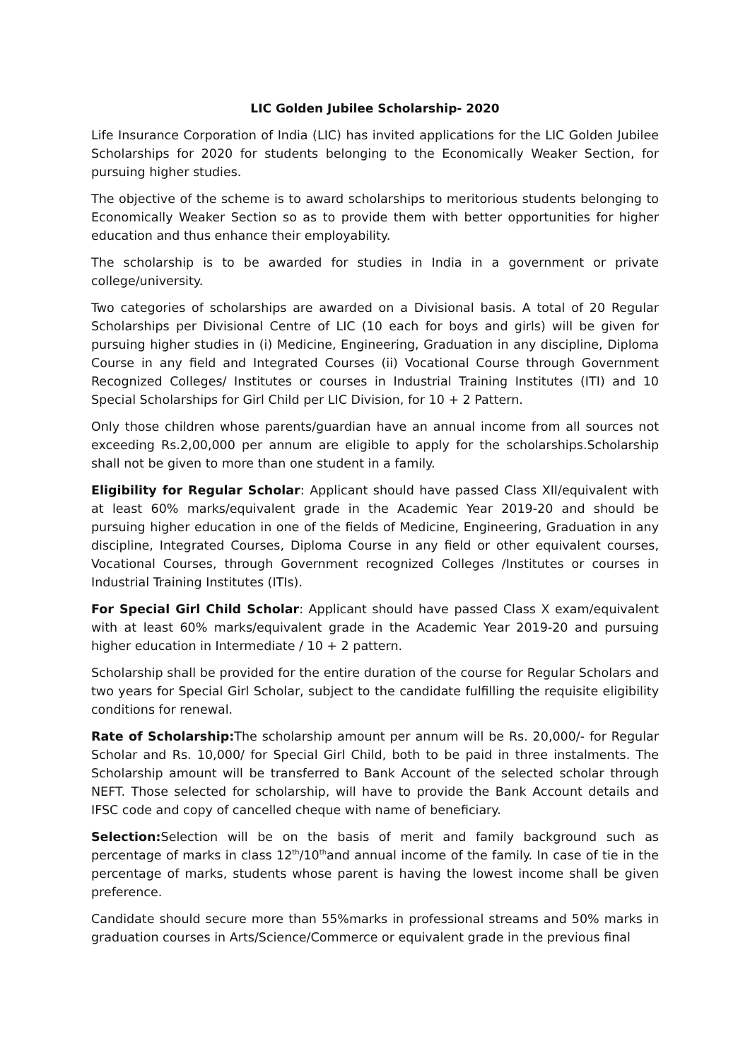LIC Golden Jubilee Scholarship- 2020
Life Insurance Corporation of India (LIC) has invited applications for the LIC Golden Jubilee Scholarships for 2020 for students belonging to the Economically Weaker Section, for pursuing higher studies.
The objective of the scheme is to award scholarships to meritorious students belonging to Economically Weaker Section so as to provide them with better opportunities for higher education and thus enhance their employability.
The scholarship is to be awarded for studies in India in a government or private college/university.
Two categories of scholarships are awarded on a Divisional basis. A total of 20 Regular Scholarships per Divisional Centre of LIC (10 each for boys and girls) will be given for pursuing higher studies in (i) Medicine, Engineering, Graduation in any discipline, Diploma Course in any field and Integrated Courses (ii) Vocational Course through Government Recognized Colleges/ Institutes or courses in Industrial Training Institutes (ITI) and 10 Special Scholarships for Girl Child per LIC Division, for 10 + 2 Pattern.
Only those children whose parents/guardian have an annual income from all sources not exceeding Rs.2,00,000 per annum are eligible to apply for the scholarships.Scholarship shall not be given to more than one student in a family.
Eligibility for Regular Scholar: Applicant should have passed Class XII/equivalent with at least 60% marks/equivalent grade in the Academic Year 2019-20 and should be pursuing higher education in one of the fields of Medicine, Engineering, Graduation in any discipline, Integrated Courses, Diploma Course in any field or other equivalent courses, Vocational Courses, through Government recognized Colleges /Institutes or courses in Industrial Training Institutes (ITIs).
For Special Girl Child Scholar: Applicant should have passed Class X exam/equivalent with at least 60% marks/equivalent grade in the Academic Year 2019-20 and pursuing higher education in Intermediate / 10 + 2 pattern.
Scholarship shall be provided for the entire duration of the course for Regular Scholars and two years for Special Girl Scholar, subject to the candidate fulfilling the requisite eligibility conditions for renewal.
Rate of Scholarship: The scholarship amount per annum will be Rs. 20,000/- for Regular Scholar and Rs. 10,000/ for Special Girl Child, both to be paid in three instalments. The Scholarship amount will be transferred to Bank Account of the selected scholar through NEFT. Those selected for scholarship, will have to provide the Bank Account details and IFSC code and copy of cancelled cheque with name of beneficiary.
Selection: Selection will be on the basis of merit and family background such as percentage of marks in class 12<sup>th</sup>/10<sup>th</sup>and annual income of the family. In case of tie in the percentage of marks, students whose parent is having the lowest income shall be given preference.
Candidate should secure more than 55%marks in professional streams and 50% marks in graduation courses in Arts/Science/Commerce or equivalent grade in the previous final